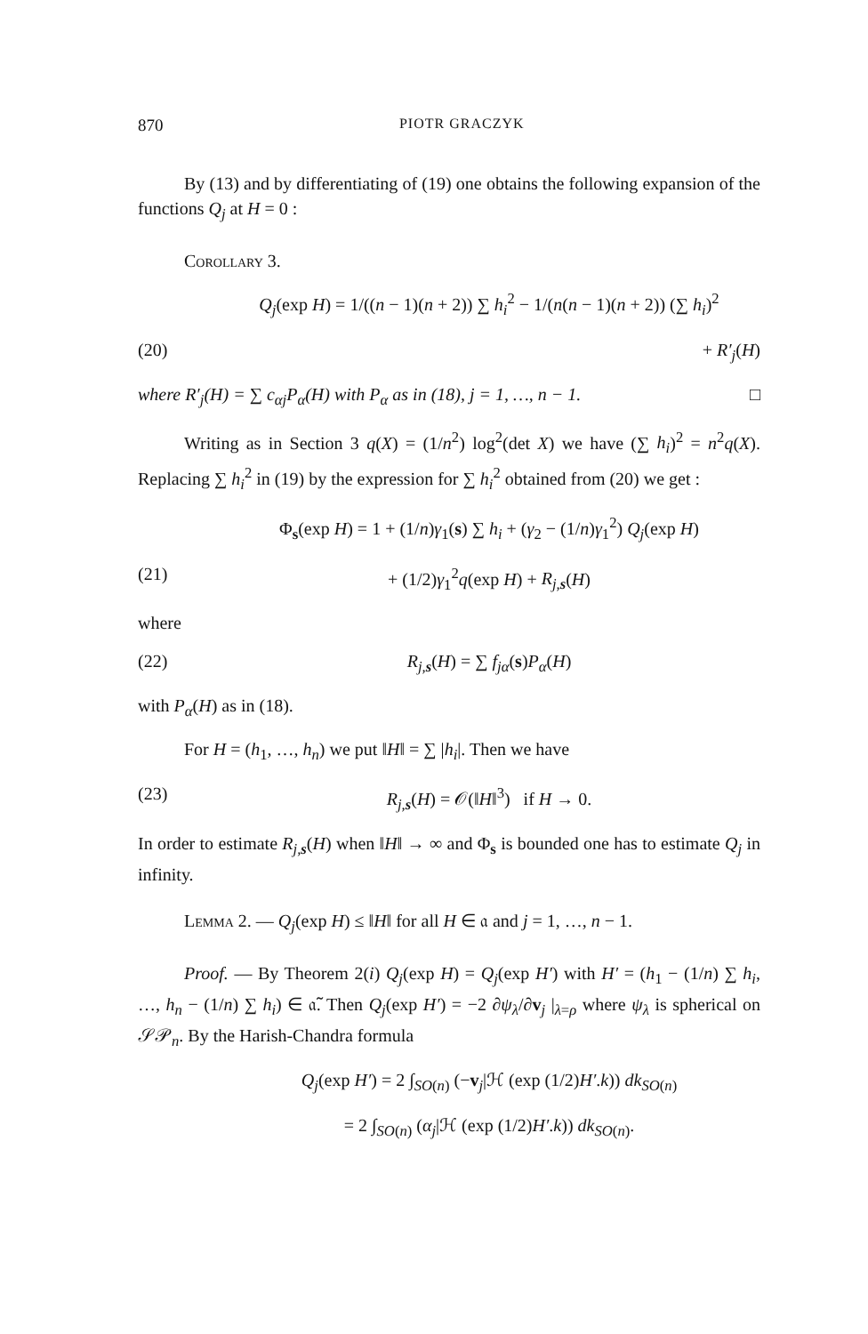870 PIOTR GRACZYK
By (13) and by differentiating of (19) one obtains the following expansion of the functions Q<sub>j</sub> at H = 0 :
Corollary 3.
Q<sub>j</sub>(exp H) = 1/((n − 1)(n + 2)) ∑ h<sub>i</sub><sup>2</sup> − 1/(n(n − 1)(n + 2)) (∑ h<sub>i</sub>)<sup>2</sup>
(20) + R′<sub>j</sub>(H)
where R′<sub>j</sub>(H) = ∑ c<sub>αj</sub>P<sub>α</sub>(H) with P<sub>α</sub> as in (18), j = 1, …, n − 1. □
Writing as in Section 3 q(X) = (1/n<sup>2</sup>) log<sup>2</sup>(det X) we have (∑ h<sub>i</sub>)<sup>2</sup> = n<sup>2</sup>q(X). Replacing ∑ h<sub>i</sub><sup>2</sup> in (19) by the expression for ∑ h<sub>i</sub><sup>2</sup> obtained from (20) we get :
Φ<sub>s</sub>(exp H) = 1 + (1/n)γ<sub>1</sub>(s) ∑ h<sub>i</sub> + (γ<sub>2</sub> − (1/n)γ<sub>1</sub><sup>2</sup>) Q<sub>j</sub>(exp H)
(21) + (1/2)γ<sub>1</sub><sup>2</sup>q(exp H) + R<sub>j,s</sub>(H)
where
(22) R<sub>j,s</sub>(H) = ∑ f<sub>jα</sub>(s)P<sub>α</sub>(H)
with P<sub>α</sub>(H) as in (18).
For H = (h<sub>1</sub>, …, h<sub>n</sub>) we put ‖H‖ = ∑ |h<sub>i</sub>|. Then we have
(23) R<sub>j,s</sub>(H) = 𝒪(‖H‖<sup>3</sup>) if H → 0.
In order to estimate R<sub>j,s</sub>(H) when ‖H‖ → ∞ and Φ<sub>s</sub> is bounded one has to estimate Q<sub>j</sub> in infinity.
Lemma 2. — Q<sub>j</sub>(exp H) ≤ ‖H‖ for all H ∈ 𝔞 and j = 1, …, n − 1.
Proof. — By Theorem 2(i) Q<sub>j</sub>(exp H) = Q<sub>j</sub>(exp H′) with H′ = (h<sub>1</sub> − (1/n) ∑ h<sub>i</sub>, …, h<sub>n</sub> − (1/n) ∑ h<sub>i</sub>) ∈ 𝔞̃. Then Q<sub>j</sub>(exp H′) = −2 ∂ψ<sub>λ</sub>/∂v<sub>j</sub> |<sub>λ=ρ</sub> where ψ<sub>λ</sub> is spherical on 𝒮𝒫<sub>n</sub>. By the Harish-Chandra formula
Q<sub>j</sub>(exp H′) = 2 ∫<sub>SO(n)</sub> (−v<sub>j</sub>|ℋ (exp (1/2)H′.k)) dk<sub>SO(n)</sub>
= 2 ∫<sub>SO(n)</sub> (α<sub>j</sub>|ℋ (exp (1/2)H′.k)) dk<sub>SO(n)</sub>.